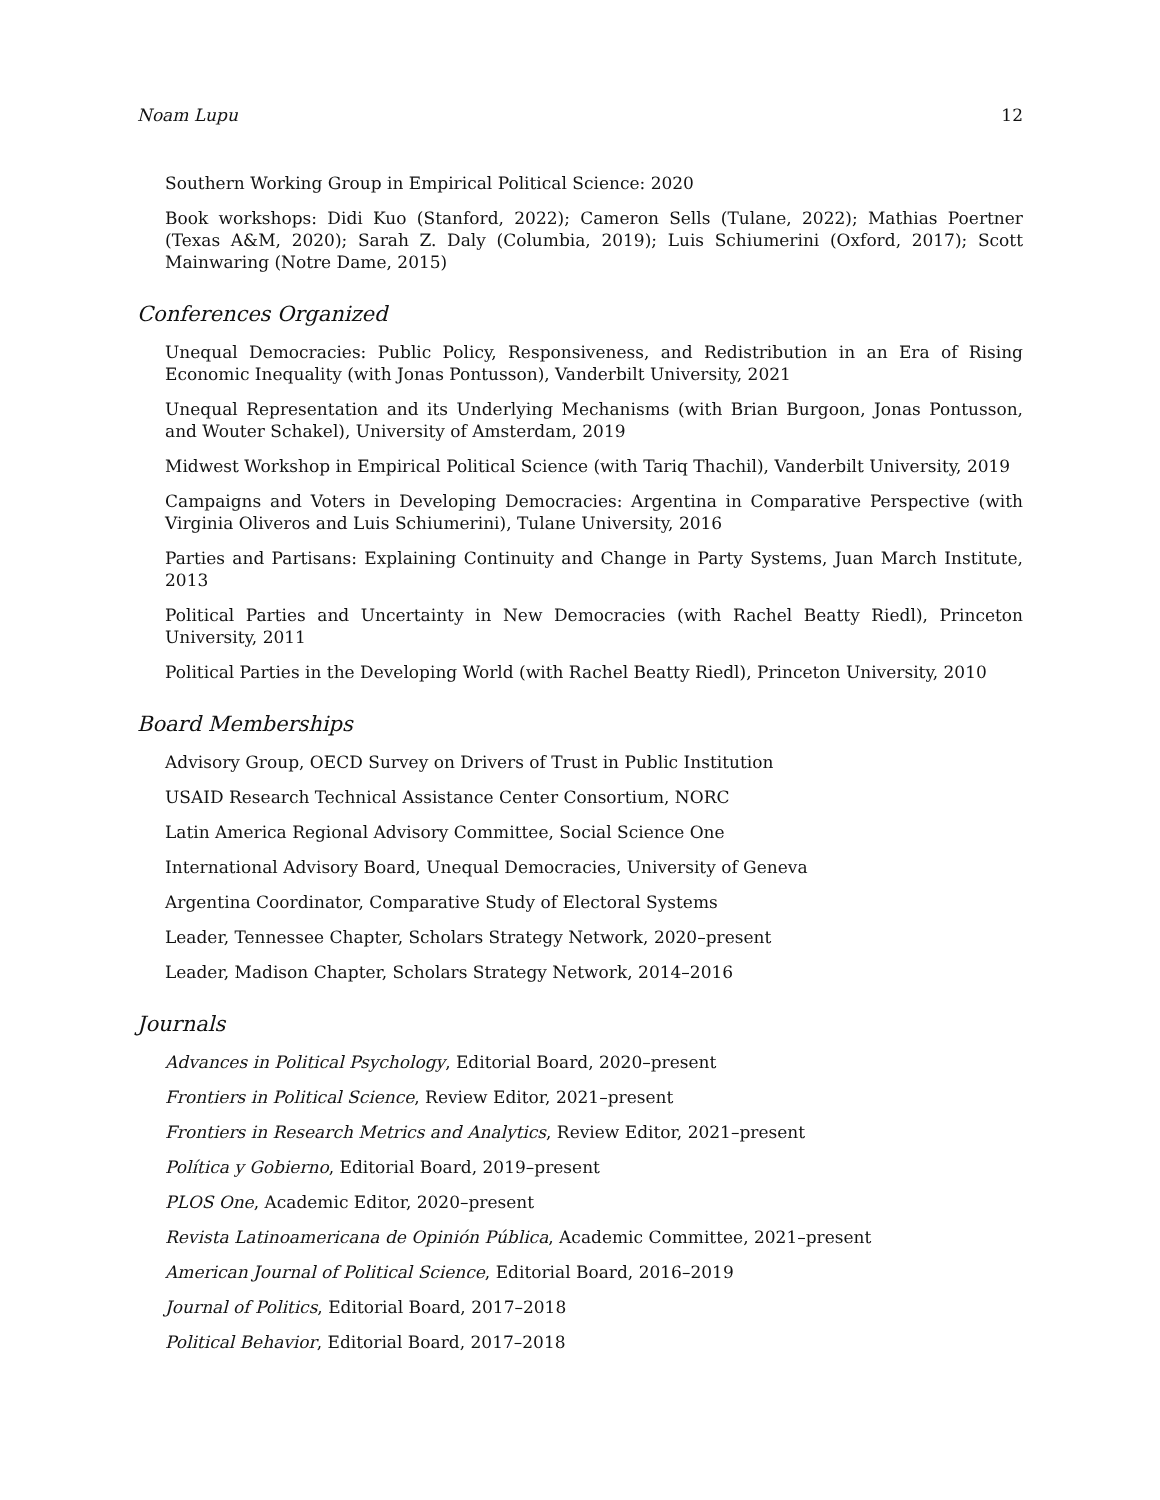Noam Lupu 12
Southern Working Group in Empirical Political Science: 2020
Book workshops: Didi Kuo (Stanford, 2022); Cameron Sells (Tulane, 2022); Mathias Poertner (Texas A&M, 2020); Sarah Z. Daly (Columbia, 2019); Luis Schiumerini (Oxford, 2017); Scott Mainwaring (Notre Dame, 2015)
Conferences Organized
Unequal Democracies: Public Policy, Responsiveness, and Redistribution in an Era of Rising Economic Inequality (with Jonas Pontusson), Vanderbilt University, 2021
Unequal Representation and its Underlying Mechanisms (with Brian Burgoon, Jonas Pontusson, and Wouter Schakel), University of Amsterdam, 2019
Midwest Workshop in Empirical Political Science (with Tariq Thachil), Vanderbilt University, 2019
Campaigns and Voters in Developing Democracies: Argentina in Comparative Perspective (with Virginia Oliveros and Luis Schiumerini), Tulane University, 2016
Parties and Partisans: Explaining Continuity and Change in Party Systems, Juan March Institute, 2013
Political Parties and Uncertainty in New Democracies (with Rachel Beatty Riedl), Princeton University, 2011
Political Parties in the Developing World (with Rachel Beatty Riedl), Princeton University, 2010
Board Memberships
Advisory Group, OECD Survey on Drivers of Trust in Public Institution
USAID Research Technical Assistance Center Consortium, NORC
Latin America Regional Advisory Committee, Social Science One
International Advisory Board, Unequal Democracies, University of Geneva
Argentina Coordinator, Comparative Study of Electoral Systems
Leader, Tennessee Chapter, Scholars Strategy Network, 2020–present
Leader, Madison Chapter, Scholars Strategy Network, 2014–2016
Journals
Advances in Political Psychology, Editorial Board, 2020–present
Frontiers in Political Science, Review Editor, 2021–present
Frontiers in Research Metrics and Analytics, Review Editor, 2021–present
Política y Gobierno, Editorial Board, 2019–present
PLOS One, Academic Editor, 2020–present
Revista Latinoamericana de Opinión Pública, Academic Committee, 2021–present
American Journal of Political Science, Editorial Board, 2016–2019
Journal of Politics, Editorial Board, 2017–2018
Political Behavior, Editorial Board, 2017–2018